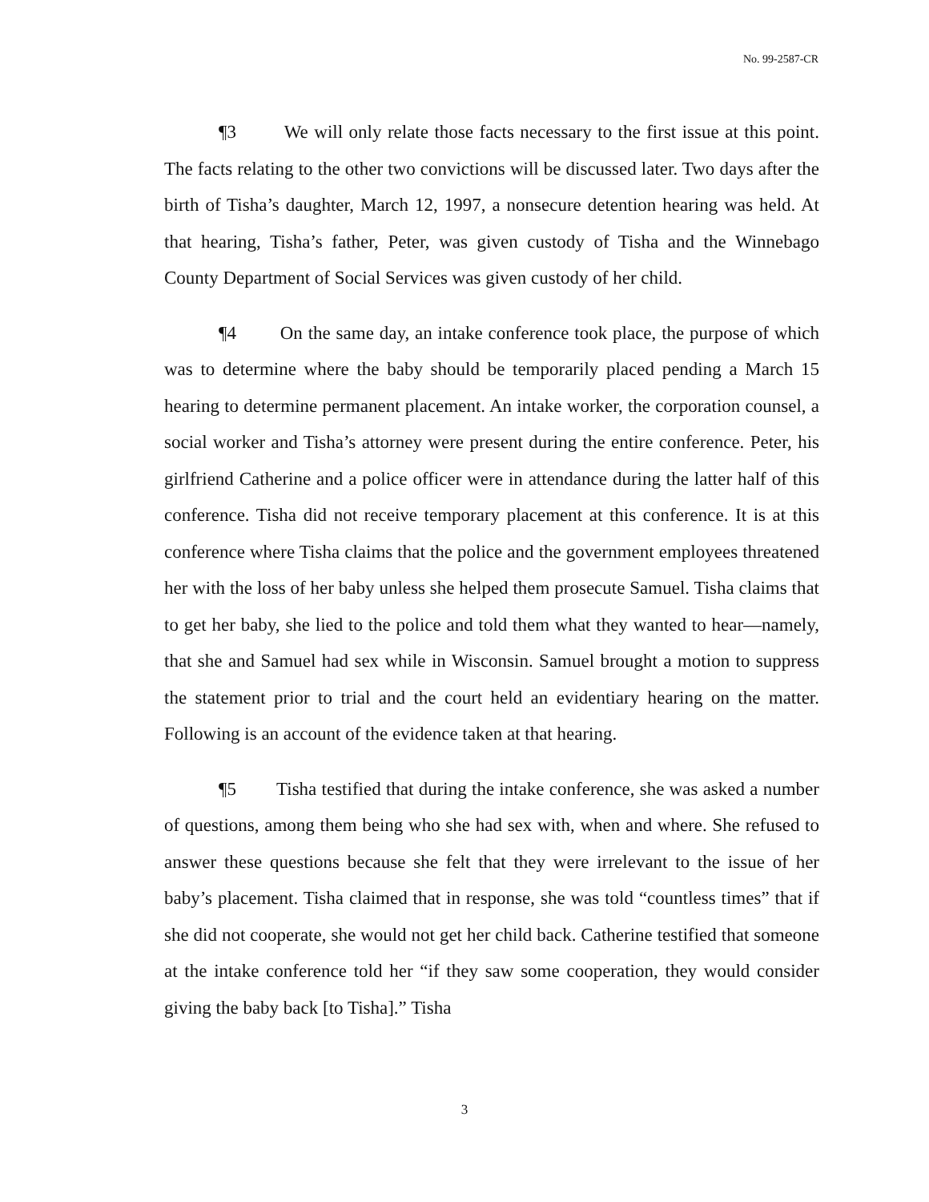No. 99-2587-CR
¶3 We will only relate those facts necessary to the first issue at this point. The facts relating to the other two convictions will be discussed later. Two days after the birth of Tisha’s daughter, March 12, 1997, a nonsecure detention hearing was held. At that hearing, Tisha’s father, Peter, was given custody of Tisha and the Winnebago County Department of Social Services was given custody of her child.
¶4 On the same day, an intake conference took place, the purpose of which was to determine where the baby should be temporarily placed pending a March 15 hearing to determine permanent placement. An intake worker, the corporation counsel, a social worker and Tisha’s attorney were present during the entire conference. Peter, his girlfriend Catherine and a police officer were in attendance during the latter half of this conference. Tisha did not receive temporary placement at this conference. It is at this conference where Tisha claims that the police and the government employees threatened her with the loss of her baby unless she helped them prosecute Samuel. Tisha claims that to get her baby, she lied to the police and told them what they wanted to hear—namely, that she and Samuel had sex while in Wisconsin. Samuel brought a motion to suppress the statement prior to trial and the court held an evidentiary hearing on the matter. Following is an account of the evidence taken at that hearing.
¶5 Tisha testified that during the intake conference, she was asked a number of questions, among them being who she had sex with, when and where. She refused to answer these questions because she felt that they were irrelevant to the issue of her baby’s placement. Tisha claimed that in response, she was told “countless times” that if she did not cooperate, she would not get her child back. Catherine testified that someone at the intake conference told her “if they saw some cooperation, they would consider giving the baby back [to Tisha].” Tisha
3